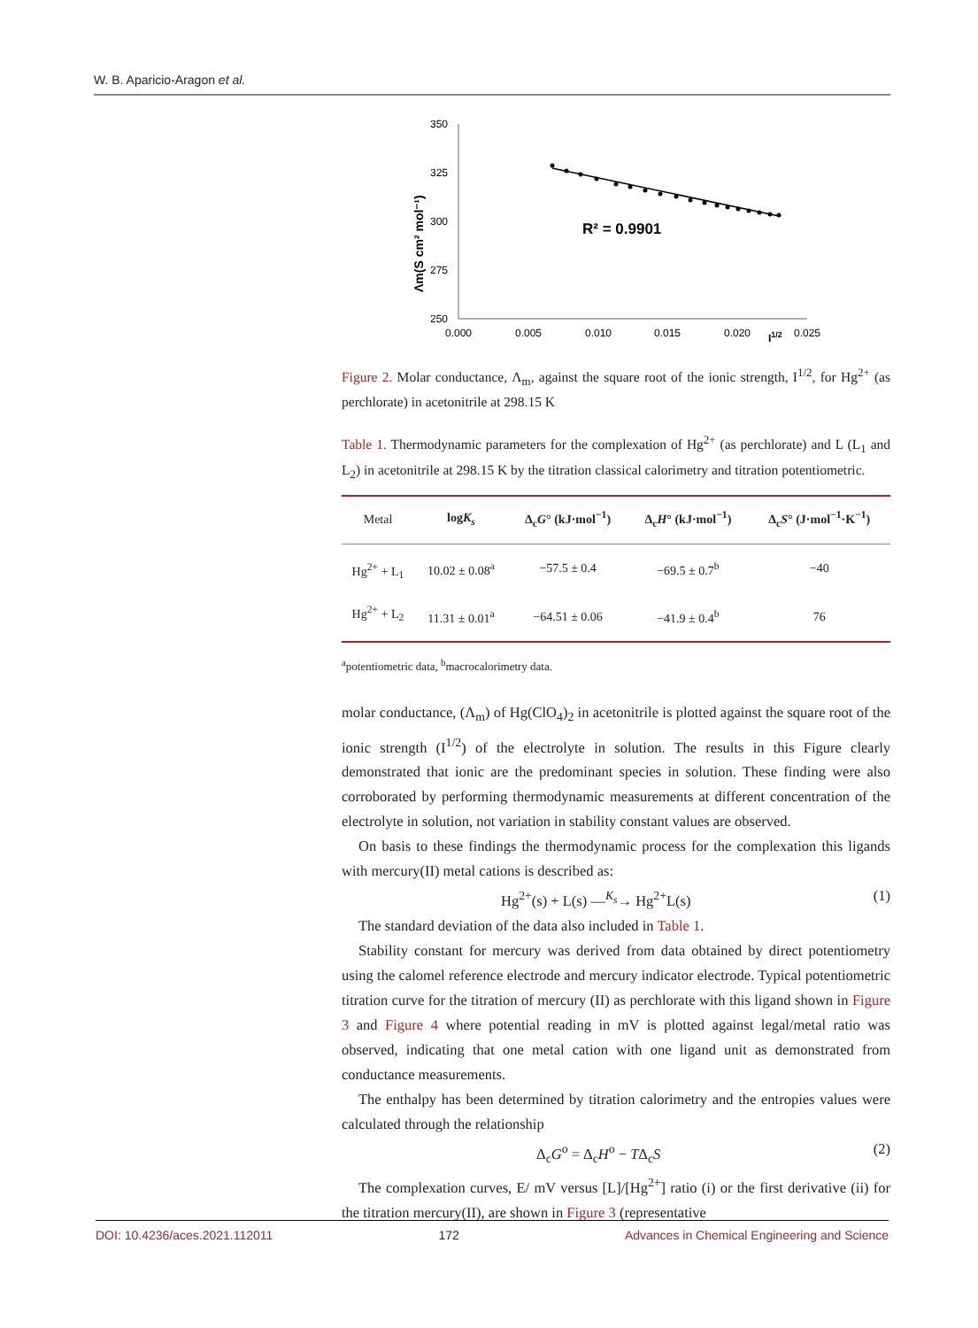W. B. Aparicio-Aragon et al.
350
325
300
275
250
0.000
0.005
0.010
0.015
0.020
0.025
I1/2
Λm(S cm² mol⁻¹)
R² = 0.9901
Figure 2. Molar conductance, Λ<sub>m</sub>, against the square root of the ionic strength, I<sup>1/2</sup>, for Hg<sup>2+</sup> (as perchlorate) in acetonitrile at 298.15 K
Table 1. Thermodynamic parameters for the complexation of Hg<sup>2+</sup> (as perchlorate) and L (L<sub>1</sub> and L<sub>2</sub>) in acetonitrile at 298.15 K by the titration classical calorimetry and titration potentiometric.
| Metal | log K<sub>s</sub> | Δ<sub>c</sub> G ° (kJ·mol<sup>−1</sup>) | Δ<sub>c</sub> H ° (kJ·mol<sup>−1</sup>) | Δ<sub>c</sub> S ° (J·mol<sup>−1</sup>·K<sup>−1</sup>) |
| --- | --- | --- | --- | --- |
| Hg<sup>2+</sup> + L<sub>1</sub> | 10.02 ± 0.08<sup>a</sup> | −57.5 ± 0.4 | −69.5 ± 0.7<sup>b</sup> | −40 |
| Hg<sup>2+</sup> + L<sub>2</sub> | 11.31 ± 0.01<sup>a</sup> | −64.51 ± 0.06 | −41.9 ± 0.4<sup>b</sup> | 76 |
<sup>a</sup> potentiometric data, <sup>b</sup>macrocalorimetry data.
molar conductance, (Λ<sub>m</sub>) of Hg(ClO<sub>4</sub>)<sub>2</sub> in acetonitrile is plotted against the square root of the ionic strength (I<sup>1/2</sup>) of the electrolyte in solution. The results in this Figure clearly demonstrated that ionic are the predominant species in solution. These finding were also corroborated by performing thermodynamic measurements at different concentration of the electrolyte in solution, not variation in stability constant values are observed.
On basis to these findings the thermodynamic process for the complexation this ligands with mercury(II) metal cations is described as:
Hg<sup>2+</sup>(s) + L(s) —<sup>K<sub>s</sub></sup>→ Hg<sup>2+</sup>L(s) (1)
The standard deviation of the data also included in Table 1.
Stability constant for mercury was derived from data obtained by direct potentiometry using the calomel reference electrode and mercury indicator electrode. Typical potentiometric titration curve for the titration of mercury (II) as perchlorate with this ligand shown in Figure 3 and Figure 4 where potential reading in mV is plotted against legal/metal ratio was observed, indicating that one metal cation with one ligand unit as demonstrated from conductance measurements.
The enthalpy has been determined by titration calorimetry and the entropies values were calculated through the relationship
Δ<sub>c</sub>G<sup>o</sup> = Δ<sub>c</sub>H<sup>o</sup> − TΔ<sub>c</sub>S (2)
The complexation curves, E/ mV versus [L]/[Hg<sup>2+</sup>] ratio (i) or the first derivative (ii) for the titration mercury(II), are shown in Figure 3 (representative
DOI: 10.4236/aces.2021.112011 172 Advances in Chemical Engineering and Science